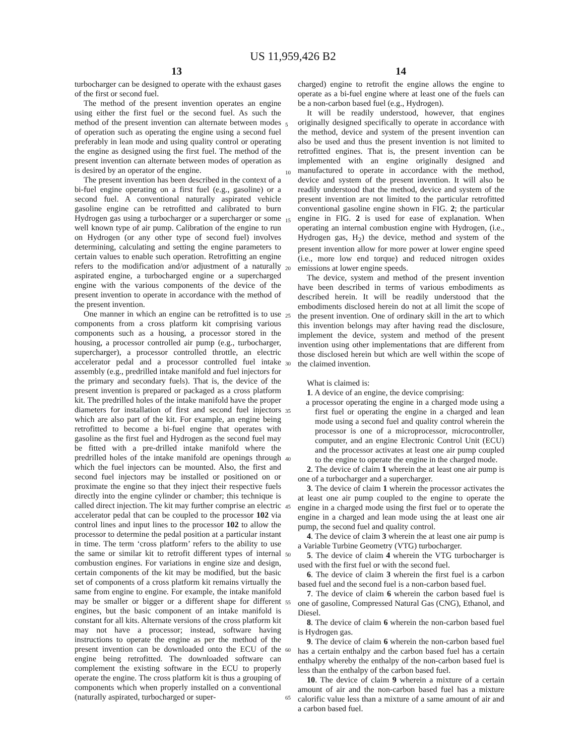US 11,959,426 B2
13 14
turbocharger can be designed to operate with the exhaust gases of the first or second fuel.
The method of the present invention operates an engine using either the first fuel or the second fuel. As such the method of the present invention can alternate between modes of operation such as operating the engine using a second fuel preferably in lean mode and using quality control or operating the engine as designed using the first fuel. The method of the present invention can alternate between modes of operation as is desired by an operator of the engine.
The present invention has been described in the context of a bi-fuel engine operating on a first fuel (e.g., gasoline) or a second fuel. A conventional naturally aspirated vehicle gasoline engine can be retrofitted and calibrated to burn Hydrogen gas using a turbocharger or a supercharger or some well known type of air pump. Calibration of the engine to run on Hydrogen (or any other type of second fuel) involves determining, calculating and setting the engine parameters to certain values to enable such operation. Retrofitting an engine refers to the modification and/or adjustment of a naturally aspirated engine, a turbocharged engine or a supercharged engine with the various components of the device of the present invention to operate in accordance with the method of the present invention.
One manner in which an engine can be retrofitted is to use components from a cross platform kit comprising various components such as a housing, a processor stored in the housing, a processor controlled air pump (e.g., turbocharger, supercharger), a processor controlled throttle, an electric accelerator pedal and a processor controlled fuel intake assembly (e.g., predrilled intake manifold and fuel injectors for the primary and secondary fuels). That is, the device of the present invention is prepared or packaged as a cross platform kit. The predrilled holes of the intake manifold have the proper diameters for installation of first and second fuel injectors which are also part of the kit. For example, an engine being retrofitted to become a bi-fuel engine that operates with gasoline as the first fuel and Hydrogen as the second fuel may be fitted with a pre-drilled intake manifold where the predrilled holes of the intake manifold are openings through which the fuel injectors can be mounted. Also, the first and second fuel injectors may be installed or positioned on or proximate the engine so that they inject their respective fuels directly into the engine cylinder or chamber; this technique is called direct injection. The kit may further comprise an electric accelerator pedal that can be coupled to the processor 102 via control lines and input lines to the processor 102 to allow the processor to determine the pedal position at a particular instant in time. The term ‘cross platform’ refers to the ability to use the same or similar kit to retrofit different types of internal combustion engines. For variations in engine size and design, certain components of the kit may be modified, but the basic set of components of a cross platform kit remains virtually the same from engine to engine. For example, the intake manifold may be smaller or bigger or a different shape for different engines, but the basic component of an intake manifold is constant for all kits. Alternate versions of the cross platform kit may not have a processor; instead, software having instructions to operate the engine as per the method of the present invention can be downloaded onto the ECU of the engine being retrofitted. The downloaded software can complement the existing software in the ECU to properly operate the engine. The cross platform kit is thus a grouping of components which when properly installed on a conventional (naturally aspirated, turbocharged or super-
5
10
15
20
25
30
35
40
45
50
55
60
65
charged) engine to retrofit the engine allows the engine to operate as a bi-fuel engine where at least one of the fuels can be a non-carbon based fuel (e.g., Hydrogen).
It will be readily understood, however, that engines originally designed specifically to operate in accordance with the method, device and system of the present invention can also be used and thus the present invention is not limited to retrofitted engines. That is, the present invention can be implemented with an engine originally designed and manufactured to operate in accordance with the method, device and system of the present invention. It will also be readily understood that the method, device and system of the present invention are not limited to the particular retrofitted conventional gasoline engine shown in FIG. 2; the particular engine in FIG. 2 is used for ease of explanation. When operating an internal combustion engine with Hydrogen, (i.e., Hydrogen gas, H<sub>2</sub>) the device, method and system of the present invention allow for more power at lower engine speed (i.e., more low end torque) and reduced nitrogen oxides emissions at lower engine speeds.
The device, system and method of the present invention have been described in terms of various embodiments as described herein. It will be readily understood that the embodiments disclosed herein do not at all limit the scope of the present invention. One of ordinary skill in the art to which this invention belongs may after having read the disclosure, implement the device, system and method of the present invention using other implementations that are different from those disclosed herein but which are well within the scope of the claimed invention.
What is claimed is:
1. A device of an engine, the device comprising:
a processor operating the engine in a charged mode using a first fuel or operating the engine in a charged and lean mode using a second fuel and quality control wherein the processor is one of a microprocessor, microcontroller, computer, and an engine Electronic Control Unit (ECU) and the processor activates at least one air pump coupled to the engine to operate the engine in the charged mode.
2. The device of claim 1 wherein the at least one air pump is one of a turbocharger and a supercharger.
3. The device of claim 1 wherein the processor activates the at least one air pump coupled to the engine to operate the engine in a charged mode using the first fuel or to operate the engine in a charged and lean mode using the at least one air pump, the second fuel and quality control.
4. The device of claim 3 wherein the at least one air pump is a Variable Turbine Geometry (VTG) turbocharger.
5. The device of claim 4 wherein the VTG turbocharger is used with the first fuel or with the second fuel.
6. The device of claim 3 wherein the first fuel is a carbon based fuel and the second fuel is a non-carbon based fuel.
7. The device of claim 6 wherein the carbon based fuel is one of gasoline, Compressed Natural Gas (CNG), Ethanol, and Diesel.
8. The device of claim 6 wherein the non-carbon based fuel is Hydrogen gas.
9. The device of claim 6 wherein the non-carbon based fuel has a certain enthalpy and the carbon based fuel has a certain enthalpy whereby the enthalpy of the non-carbon based fuel is less than the enthalpy of the carbon based fuel.
10. The device of claim 9 wherein a mixture of a certain amount of air and the non-carbon based fuel has a mixture calorific value less than a mixture of a same amount of air and a carbon based fuel.